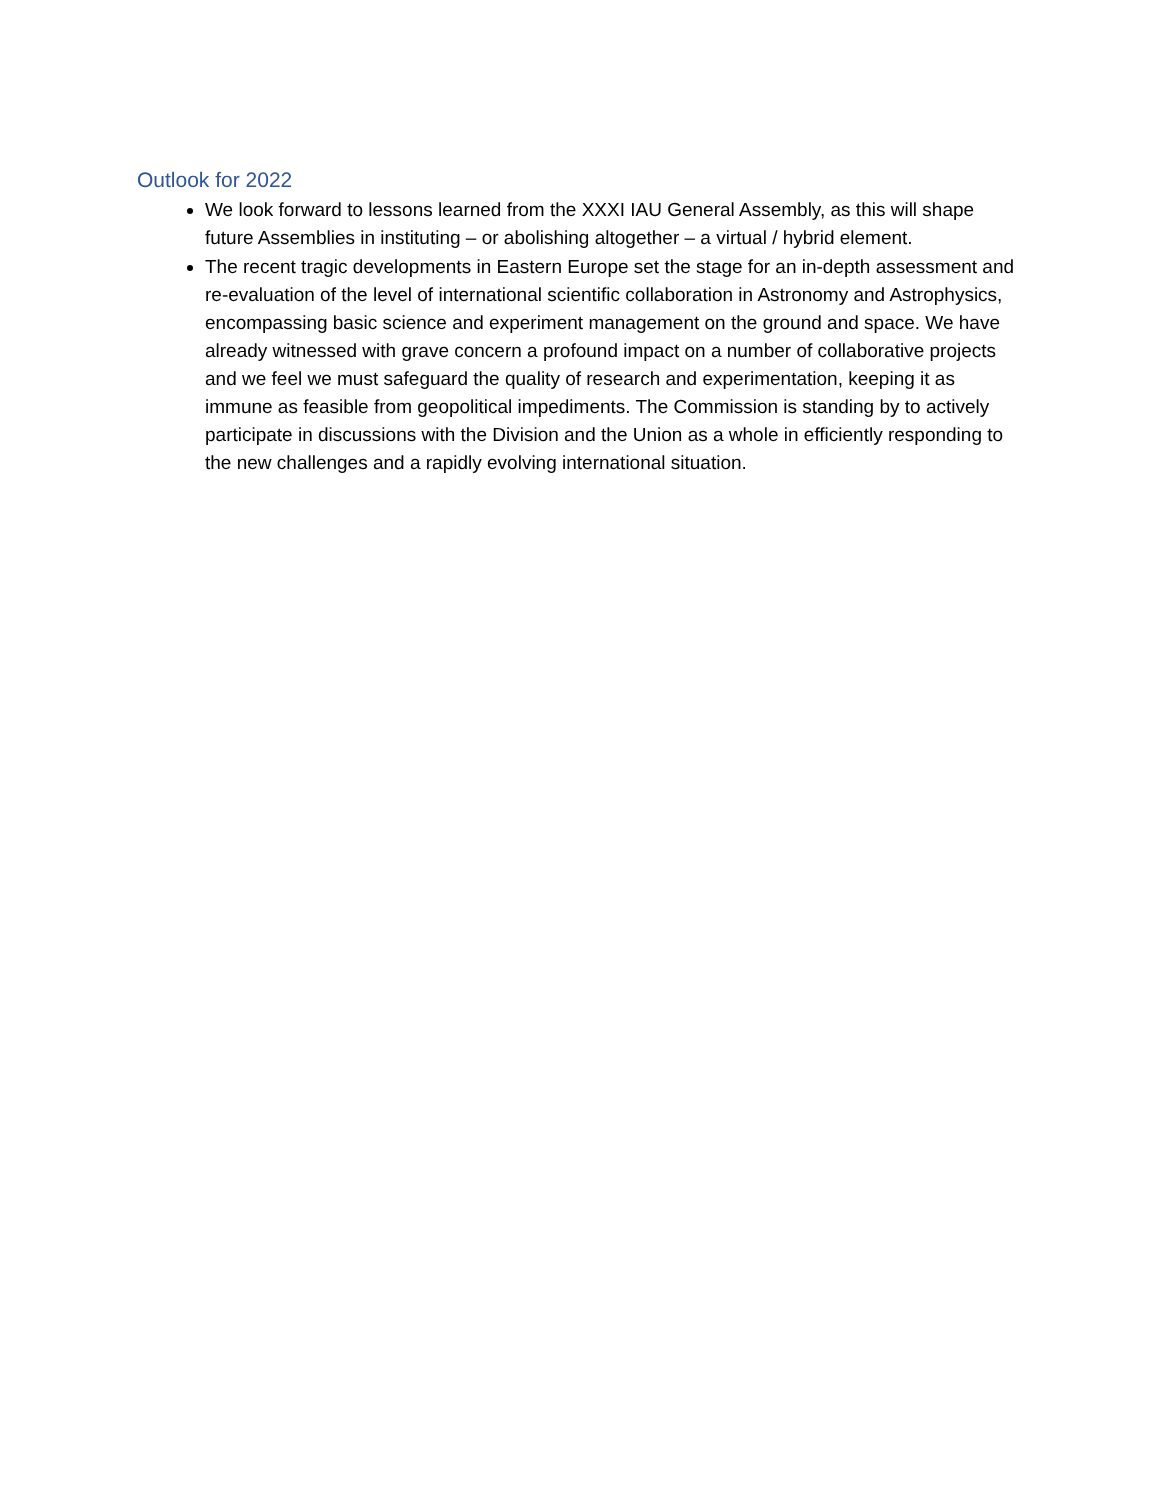Outlook for 2022
We look forward to lessons learned from the XXXI IAU General Assembly, as this will shape future Assemblies in instituting – or abolishing altogether – a virtual / hybrid element.
The recent tragic developments in Eastern Europe set the stage for an in-depth assessment and re-evaluation of the level of international scientific collaboration in Astronomy and Astrophysics, encompassing basic science and experiment management on the ground and space. We have already witnessed with grave concern a profound impact on a number of collaborative projects and we feel we must safeguard the quality of research and experimentation, keeping it as immune as feasible from geopolitical impediments. The Commission is standing by to actively participate in discussions with the Division and the Union as a whole in efficiently responding to the new challenges and a rapidly evolving international situation.